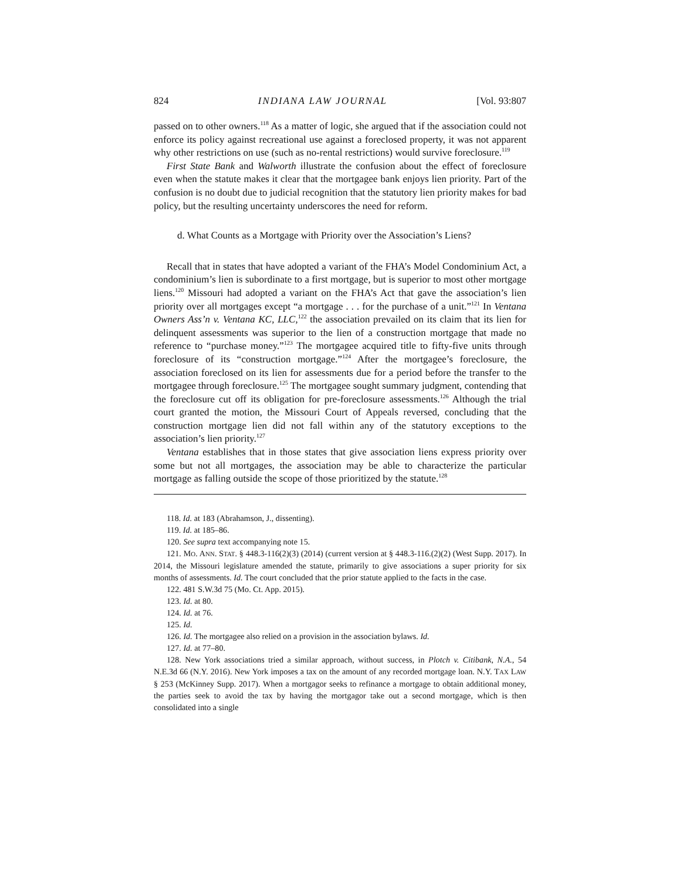824 INDIANA LAW JOURNAL [Vol. 93:807
passed on to other owners.<sup>118</sup> As a matter of logic, she argued that if the association could not enforce its policy against recreational use against a foreclosed property, it was not apparent why other restrictions on use (such as no-rental restrictions) would survive foreclosure.<sup>119</sup>
First State Bank and Walworth illustrate the confusion about the effect of foreclosure even when the statute makes it clear that the mortgagee bank enjoys lien priority. Part of the confusion is no doubt due to judicial recognition that the statutory lien priority makes for bad policy, but the resulting uncertainty underscores the need for reform.
d. What Counts as a Mortgage with Priority over the Association’s Liens?
Recall that in states that have adopted a variant of the FHA’s Model Condominium Act, a condominium’s lien is subordinate to a first mortgage, but is superior to most other mortgage liens.<sup>120</sup> Missouri had adopted a variant on the FHA’s Act that gave the association’s lien priority over all mortgages except “a mortgage . . . for the purchase of a unit.”<sup>121</sup> In Ventana Owners Ass’n v. Ventana KC, LLC,<sup>122</sup> the association prevailed on its claim that its lien for delinquent assessments was superior to the lien of a construction mortgage that made no reference to “purchase money.”<sup>123</sup> The mortgagee acquired title to fifty-five units through foreclosure of its “construction mortgage.”<sup>124</sup> After the mortgagee’s foreclosure, the association foreclosed on its lien for assessments due for a period before the transfer to the mortgagee through foreclosure.<sup>125</sup> The mortgagee sought summary judgment, contending that the foreclosure cut off its obligation for pre-foreclosure assessments.<sup>126</sup> Although the trial court granted the motion, the Missouri Court of Appeals reversed, concluding that the construction mortgage lien did not fall within any of the statutory exceptions to the association’s lien priority.<sup>127</sup>
Ventana establishes that in those states that give association liens express priority over some but not all mortgages, the association may be able to characterize the particular mortgage as falling outside the scope of those prioritized by the statute.<sup>128</sup>
118. Id. at 183 (Abrahamson, J., dissenting).
119. Id. at 185–86.
120. See supra text accompanying note 15.
121. MO. ANN. STAT. § 448.3-116(2)(3) (2014) (current version at § 448.3-116.(2)(2) (West Supp. 2017). In 2014, the Missouri legislature amended the statute, primarily to give associations a super priority for six months of assessments. Id. The court concluded that the prior statute applied to the facts in the case.
122. 481 S.W.3d 75 (Mo. Ct. App. 2015).
123. Id. at 80.
124. Id. at 76.
125. Id.
126. Id. The mortgagee also relied on a provision in the association bylaws. Id.
127. Id. at 77–80.
128. New York associations tried a similar approach, without success, in Plotch v. Citibank, N.A., 54 N.E.3d 66 (N.Y. 2016). New York imposes a tax on the amount of any recorded mortgage loan. N.Y. TAX LAW § 253 (McKinney Supp. 2017). When a mortgagor seeks to refinance a mortgage to obtain additional money, the parties seek to avoid the tax by having the mortgagor take out a second mortgage, which is then consolidated into a single